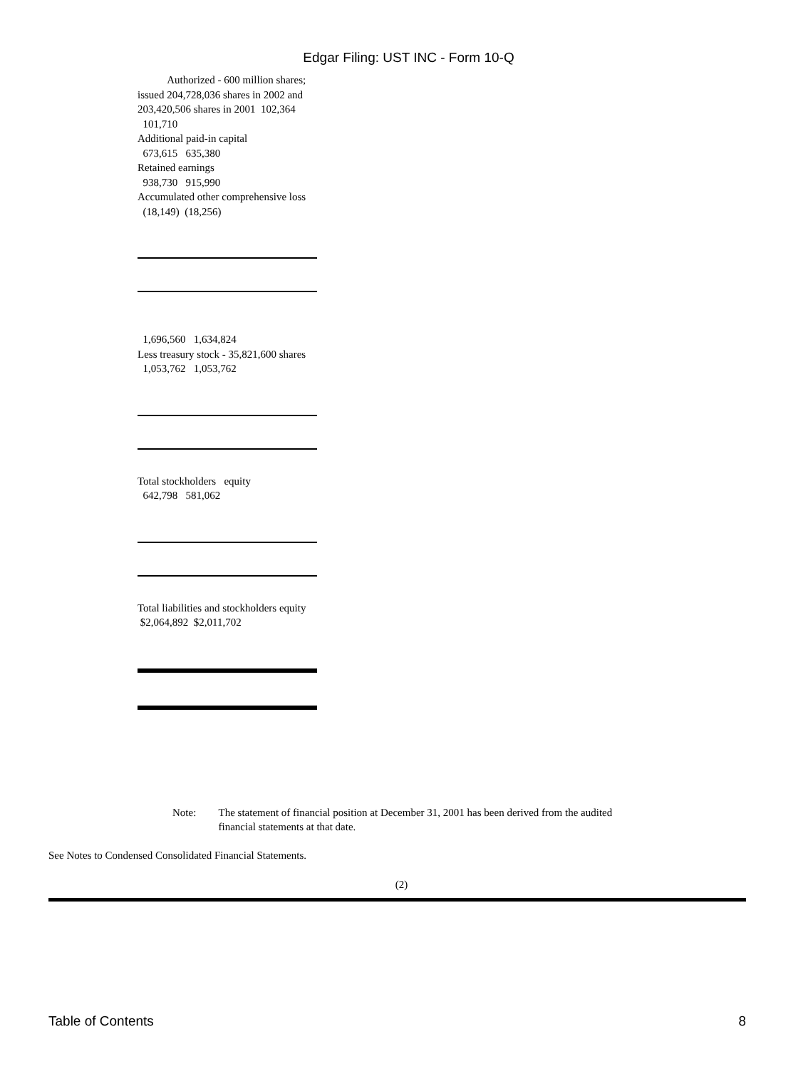Edgar Filing: UST INC - Form 10-Q
Authorized - 600 million shares; issued 204,728,036 shares in 2002 and 203,420,506 shares in 2001 102,364 101,710
Additional paid-in capital
673,615 635,380
Retained earnings
938,730 915,990
Accumulated other comprehensive loss
(18,149) (18,256)
1,696,560 1,634,824
Less treasury stock - 35,821,600 shares
1,053,762 1,053,762
Total stockholders equity
642,798 581,062
Total liabilities and stockholders equity
$2,064,892 $2,011,702
Note: The statement of financial position at December 31, 2001 has been derived from the audited financial statements at that date.
See Notes to Condensed Consolidated Financial Statements.
(2)
Table of Contents 8